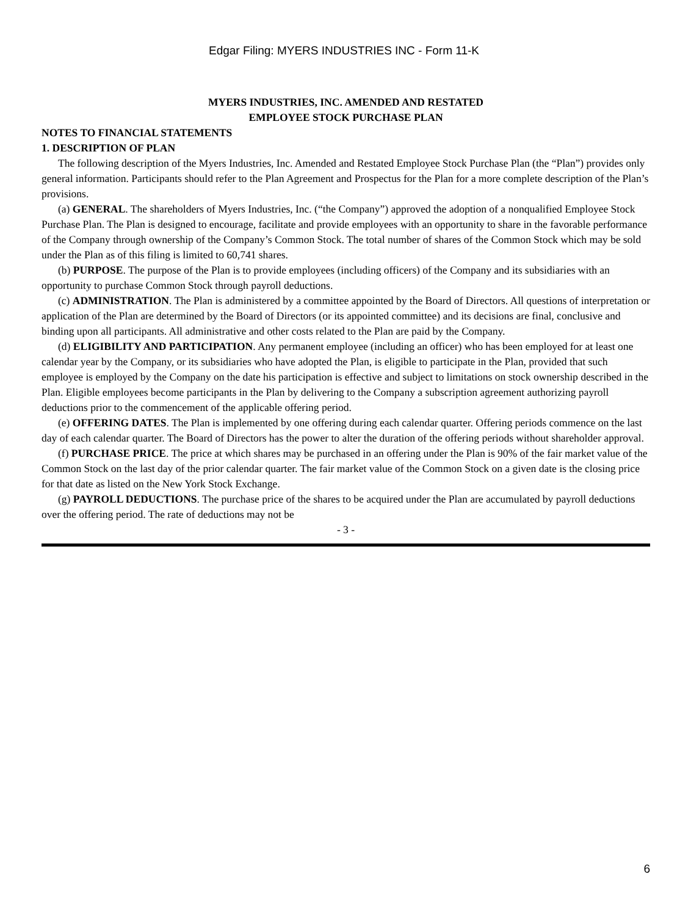Edgar Filing: MYERS INDUSTRIES INC - Form 11-K
MYERS INDUSTRIES, INC. AMENDED AND RESTATED
EMPLOYEE STOCK PURCHASE PLAN
NOTES TO FINANCIAL STATEMENTS
1. DESCRIPTION OF PLAN
The following description of the Myers Industries, Inc. Amended and Restated Employee Stock Purchase Plan (the “Plan”) provides only general information. Participants should refer to the Plan Agreement and Prospectus for the Plan for a more complete description of the Plan’s provisions.
(a) GENERAL. The shareholders of Myers Industries, Inc. (“the Company”) approved the adoption of a nonqualified Employee Stock Purchase Plan. The Plan is designed to encourage, facilitate and provide employees with an opportunity to share in the favorable performance of the Company through ownership of the Company’s Common Stock. The total number of shares of the Common Stock which may be sold under the Plan as of this filing is limited to 60,741 shares.
(b) PURPOSE. The purpose of the Plan is to provide employees (including officers) of the Company and its subsidiaries with an opportunity to purchase Common Stock through payroll deductions.
(c) ADMINISTRATION. The Plan is administered by a committee appointed by the Board of Directors. All questions of interpretation or application of the Plan are determined by the Board of Directors (or its appointed committee) and its decisions are final, conclusive and binding upon all participants. All administrative and other costs related to the Plan are paid by the Company.
(d) ELIGIBILITY AND PARTICIPATION. Any permanent employee (including an officer) who has been employed for at least one calendar year by the Company, or its subsidiaries who have adopted the Plan, is eligible to participate in the Plan, provided that such employee is employed by the Company on the date his participation is effective and subject to limitations on stock ownership described in the Plan. Eligible employees become participants in the Plan by delivering to the Company a subscription agreement authorizing payroll deductions prior to the commencement of the applicable offering period.
(e) OFFERING DATES. The Plan is implemented by one offering during each calendar quarter. Offering periods commence on the last day of each calendar quarter. The Board of Directors has the power to alter the duration of the offering periods without shareholder approval.
(f) PURCHASE PRICE. The price at which shares may be purchased in an offering under the Plan is 90% of the fair market value of the Common Stock on the last day of the prior calendar quarter. The fair market value of the Common Stock on a given date is the closing price for that date as listed on the New York Stock Exchange.
(g) PAYROLL DEDUCTIONS. The purchase price of the shares to be acquired under the Plan are accumulated by payroll deductions over the offering period. The rate of deductions may not be
- 3 -
6